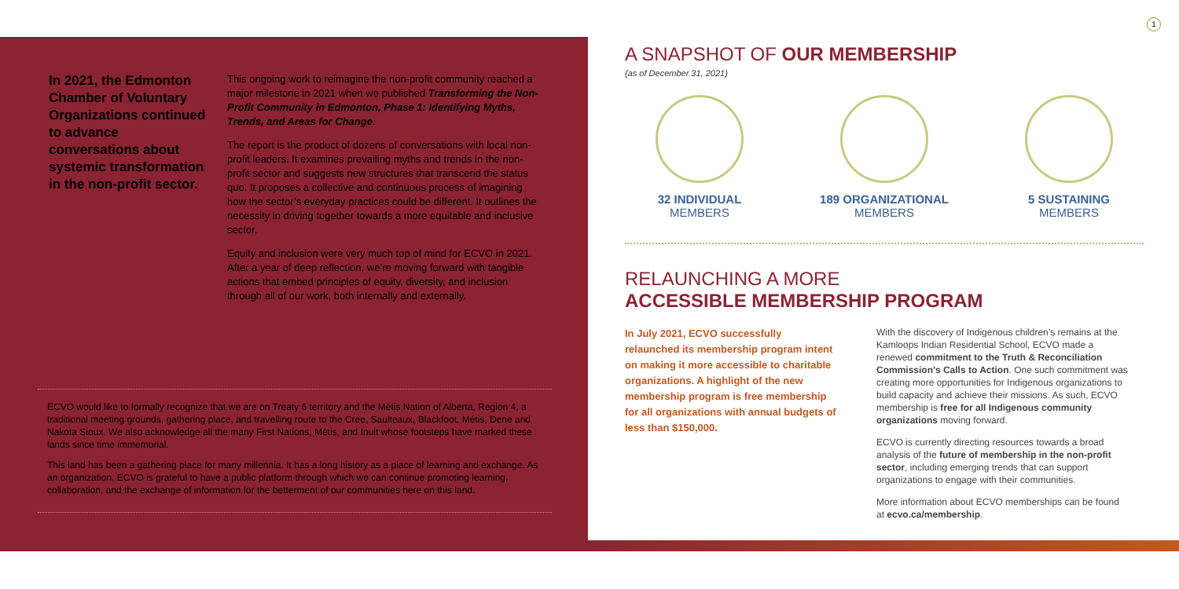In 2021, the Edmonton Chamber of Voluntary Organizations continued to advance conversations about systemic transformation in the non-profit sector.
This ongoing work to reimagine the non-profit community reached a major milestone in 2021 when we published Transforming the Non-Profit Community in Edmonton, Phase 1: Identifying Myths, Trends, and Areas for Change.
The report is the product of dozens of conversations with local non-profit leaders. It examines prevailing myths and trends in the non-profit sector and suggests new structures that transcend the status quo. It proposes a collective and continuous process of imagining how the sector’s everyday practices could be different. It outlines the necessity in driving together towards a more equitable and inclusive sector.
Equity and inclusion were very much top of mind for ECVO in 2021. After a year of deep reflection, we’re moving forward with tangible actions that embed principles of equity, diversity, and inclusion through all of our work, both internally and externally.
ECVO would like to formally recognize that we are on Treaty 6 territory and the Métis Nation of Alberta, Region 4, a traditional meeting grounds, gathering place, and travelling route to the Cree, Saulteaux, Blackfoot, Métis, Dene and Nakota Sioux. We also acknowledge all the many First Nations, Métis, and Inuit whose footsteps have marked these lands since time immemorial.
This land has been a gathering place for many millennia. It has a long history as a place of learning and exchange. As an organization, ECVO is grateful to have a public platform through which we can continue promoting learning, collaboration, and the exchange of information for the betterment of our communities here on this land.
1
A SNAPSHOT OF OUR MEMBERSHIP
(as of December 31, 2021)
32 INDIVIDUAL
MEMBERS
189 ORGANIZATIONAL
MEMBERS
5 SUSTAINING
MEMBERS
RELAUNCHING A MORE
ACCESSIBLE MEMBERSHIP PROGRAM
In July 2021, ECVO successfully relaunched its membership program intent on making it more accessible to charitable organizations. A highlight of the new membership program is free membership for all organizations with annual budgets of less than $150,000.
With the discovery of Indigenous children’s remains at the Kamloops Indian Residential School, ECVO made a renewed commitment to the Truth & Reconciliation Commission’s Calls to Action. One such commitment was creating more opportunities for Indigenous organizations to build capacity and achieve their missions. As such, ECVO membership is free for all Indigenous community organizations moving forward.
ECVO is currently directing resources towards a broad analysis of the future of membership in the non-profit sector, including emerging trends that can support organizations to engage with their communities.
More information about ECVO memberships can be found at ecvo.ca/membership.